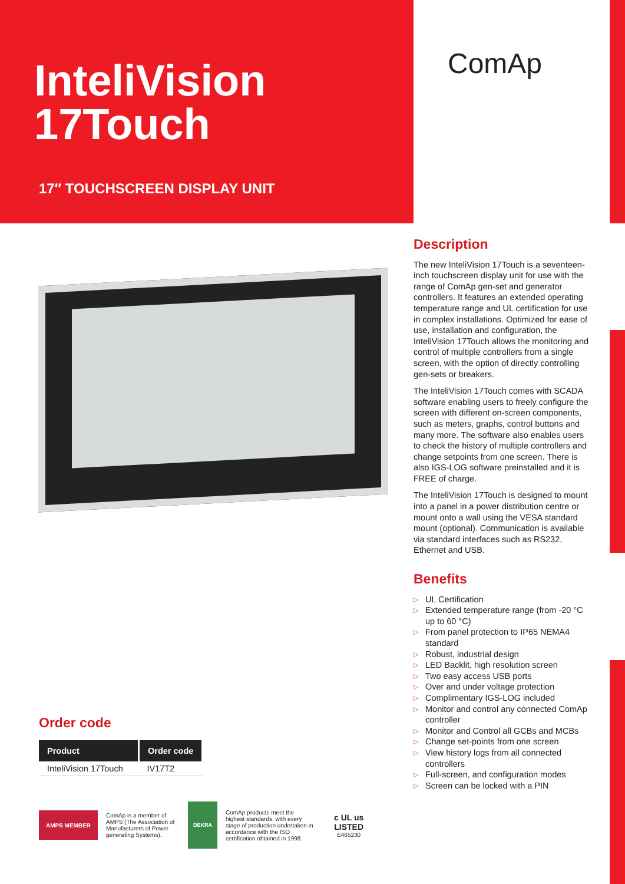InteliVision
17Touch
17″ TOUCHSCREEN DISPLAY UNIT
ComAp
Description
The new InteliVision 17Touch is a seventeen-inch touchscreen display unit for use with the range of ComAp gen-set and generator controllers. It features an extended operating temperature range and UL certification for use in complex installations. Optimized for ease of use, installation and configuration, the InteliVision 17Touch allows the monitoring and control of multiple controllers from a single screen, with the option of directly controlling gen-sets or breakers.
The InteliVision 17Touch comes with SCADA software enabling users to freely configure the screen with different on-screen components, such as meters, graphs, control buttons and many more. The software also enables users to check the history of multiple controllers and change setpoints from one screen. There is also IGS-LOG software preinstalled and it is FREE of charge.
The InteliVision 17Touch is designed to mount into a panel in a power distribution centre or mount onto a wall using the VESA standard mount (optional). Communication is available via standard interfaces such as RS232, Ethernet and USB.
Benefits
▷ UL Certification
▷ Extended temperature range (from -20 °C up to 60 °C)
▷ From panel protection to IP65 NEMA4 standard
▷ Robust, industrial design
▷ LED Backlit, high resolution screen
▷ Two easy access USB ports
▷ Over and under voltage protection
▷ Complimentary IGS-LOG included
▷ Monitor and control any connected ComAp controller
▷ Monitor and Control all GCBs and MCBs
▷ Change set-points from one screen
▷ View history logs from all connected controllers
▷ Full-screen, and configuration modes
▷ Screen can be locked with a PIN
Order code
| Product | Order code |
| --- | --- |
| InteliVision 17Touch | IV17T2 |
AMPS MEMBER
ComAp is a member of AMPS (The Association of Manufacturers of Power generating Systems).
DEKRA
ComAp products meet the highest standards, with every stage of production undertaken in accordance with the ISO certification obtained in 1998.
c UL us
LISTED
E465230